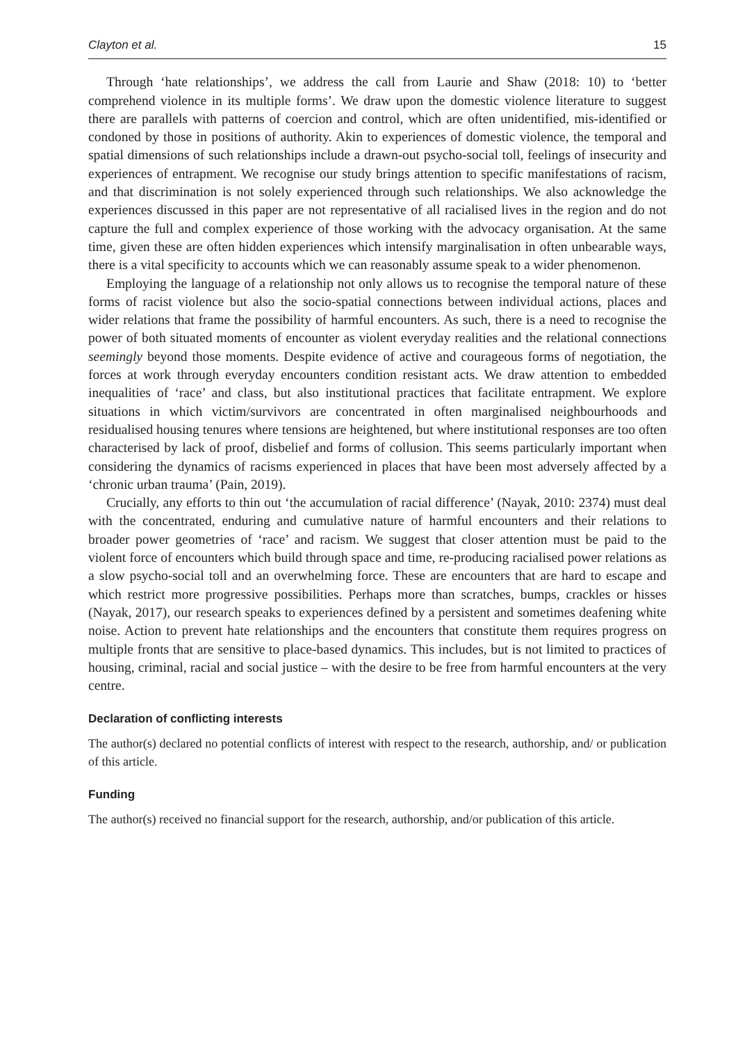Clayton et al. 15
Through ‘hate relationships’, we address the call from Laurie and Shaw (2018: 10) to ‘better comprehend violence in its multiple forms’. We draw upon the domestic violence literature to suggest there are parallels with patterns of coercion and control, which are often unidentified, mis-identified or condoned by those in positions of authority. Akin to experiences of domestic violence, the temporal and spatial dimensions of such relationships include a drawn-out psycho-social toll, feelings of insecurity and experiences of entrapment. We recognise our study brings attention to specific manifestations of racism, and that discrimination is not solely experienced through such relationships. We also acknowledge the experiences discussed in this paper are not representative of all racialised lives in the region and do not capture the full and complex experience of those working with the advocacy organisation. At the same time, given these are often hidden experiences which intensify marginalisation in often unbearable ways, there is a vital specificity to accounts which we can reasonably assume speak to a wider phenomenon.
Employing the language of a relationship not only allows us to recognise the temporal nature of these forms of racist violence but also the socio-spatial connections between individual actions, places and wider relations that frame the possibility of harmful encounters. As such, there is a need to recognise the power of both situated moments of encounter as violent everyday realities and the relational connections seemingly beyond those moments. Despite evidence of active and courageous forms of negotiation, the forces at work through everyday encounters condition resistant acts. We draw attention to embedded inequalities of ‘race’ and class, but also institutional practices that facilitate entrapment. We explore situations in which victim/survivors are concentrated in often marginalised neighbourhoods and residualised housing tenures where tensions are heightened, but where institutional responses are too often characterised by lack of proof, disbelief and forms of collusion. This seems particularly important when considering the dynamics of racisms experienced in places that have been most adversely affected by a ‘chronic urban trauma’ (Pain, 2019).
Crucially, any efforts to thin out ‘the accumulation of racial difference’ (Nayak, 2010: 2374) must deal with the concentrated, enduring and cumulative nature of harmful encounters and their relations to broader power geometries of ‘race’ and racism. We suggest that closer attention must be paid to the violent force of encounters which build through space and time, re-producing racialised power relations as a slow psycho-social toll and an overwhelming force. These are encounters that are hard to escape and which restrict more progressive possibilities. Perhaps more than scratches, bumps, crackles or hisses (Nayak, 2017), our research speaks to experiences defined by a persistent and sometimes deafening white noise. Action to prevent hate relationships and the encounters that constitute them requires progress on multiple fronts that are sensitive to place-based dynamics. This includes, but is not limited to practices of housing, criminal, racial and social justice – with the desire to be free from harmful encounters at the very centre.
Declaration of conflicting interests
The author(s) declared no potential conflicts of interest with respect to the research, authorship, and/ or publication of this article.
Funding
The author(s) received no financial support for the research, authorship, and/or publication of this article.